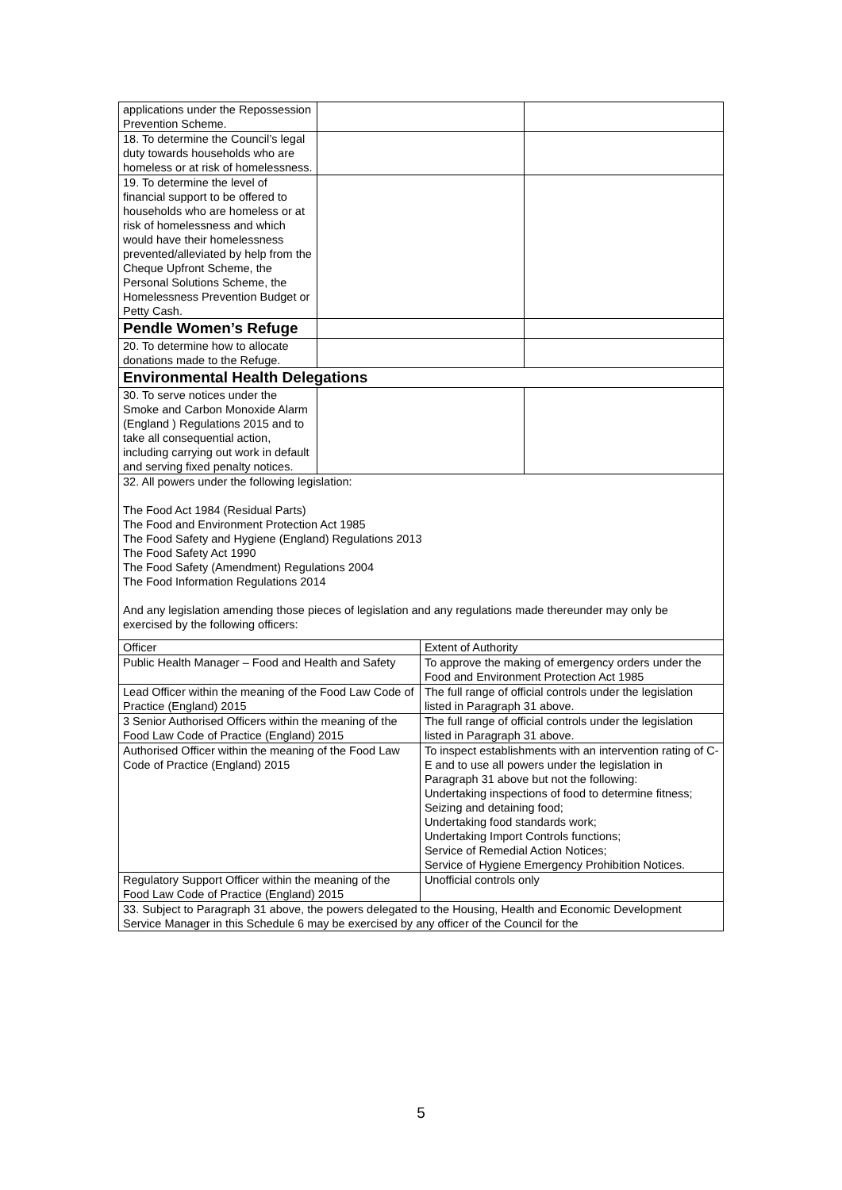| applications under the Repossession Prevention Scheme. | | | |
| 18. To determine the Council’s legal duty towards households who are homeless or at risk of homelessness. | | | |
| 19. To determine the level of financial support to be offered to households who are homeless or at risk of homelessness and which would have their homelessness prevented/alleviated by help from the Cheque Upfront Scheme, the Personal Solutions Scheme, the Homelessness Prevention Budget or Petty Cash. | | | |
| Pendle Women’s Refuge | | | |
| 20. To determine how to allocate donations made to the Refuge. | | | |
| Environmental Health Delegations | | | |
| 30. To serve notices under the Smoke and Carbon Monoxide Alarm (England ) Regulations 2015 and to take all consequential action, including carrying out work in default and serving fixed penalty notices. | | | |
| 32. All powers under the following legislation: The Food Act 1984 (Residual Parts) The Food and Environment Protection Act 1985 The Food Safety and Hygiene (England) Regulations 2013 The Food Safety Act 1990 The Food Safety (Amendment) Regulations 2004 The Food Information Regulations 2014 And any legislation amending those pieces of legislation and any regulations made thereunder may only be exercised by the following officers: | | | |
| Officer | | Extent of Authority | |
| Public Health Manager – Food and Health and Safety | | To approve the making of emergency orders under the Food and Environment Protection Act 1985 | |
| Lead Officer within the meaning of the Food Law Code of Practice (England) 2015 | | The full range of official controls under the legislation listed in Paragraph 31 above. | |
| 3 Senior Authorised Officers within the meaning of the Food Law Code of Practice (England) 2015 | | The full range of official controls under the legislation listed in Paragraph 31 above. | |
| Authorised Officer within the meaning of the Food Law Code of Practice (England) 2015 | | To inspect establishments with an intervention rating of C-E and to use all powers under the legislation in Paragraph 31 above but not the following: Undertaking inspections of food to determine fitness; Seizing and detaining food; Undertaking food standards work; Undertaking Import Controls functions; Service of Remedial Action Notices; Service of Hygiene Emergency Prohibition Notices. | |
| Regulatory Support Officer within the meaning of the Food Law Code of Practice (England) 2015 | | Unofficial controls only | |
| 33. Subject to Paragraph 31 above, the powers delegated to the Housing, Health and Economic Development Service Manager in this Schedule 6 may be exercised by any officer of the Council for the | | | |
5